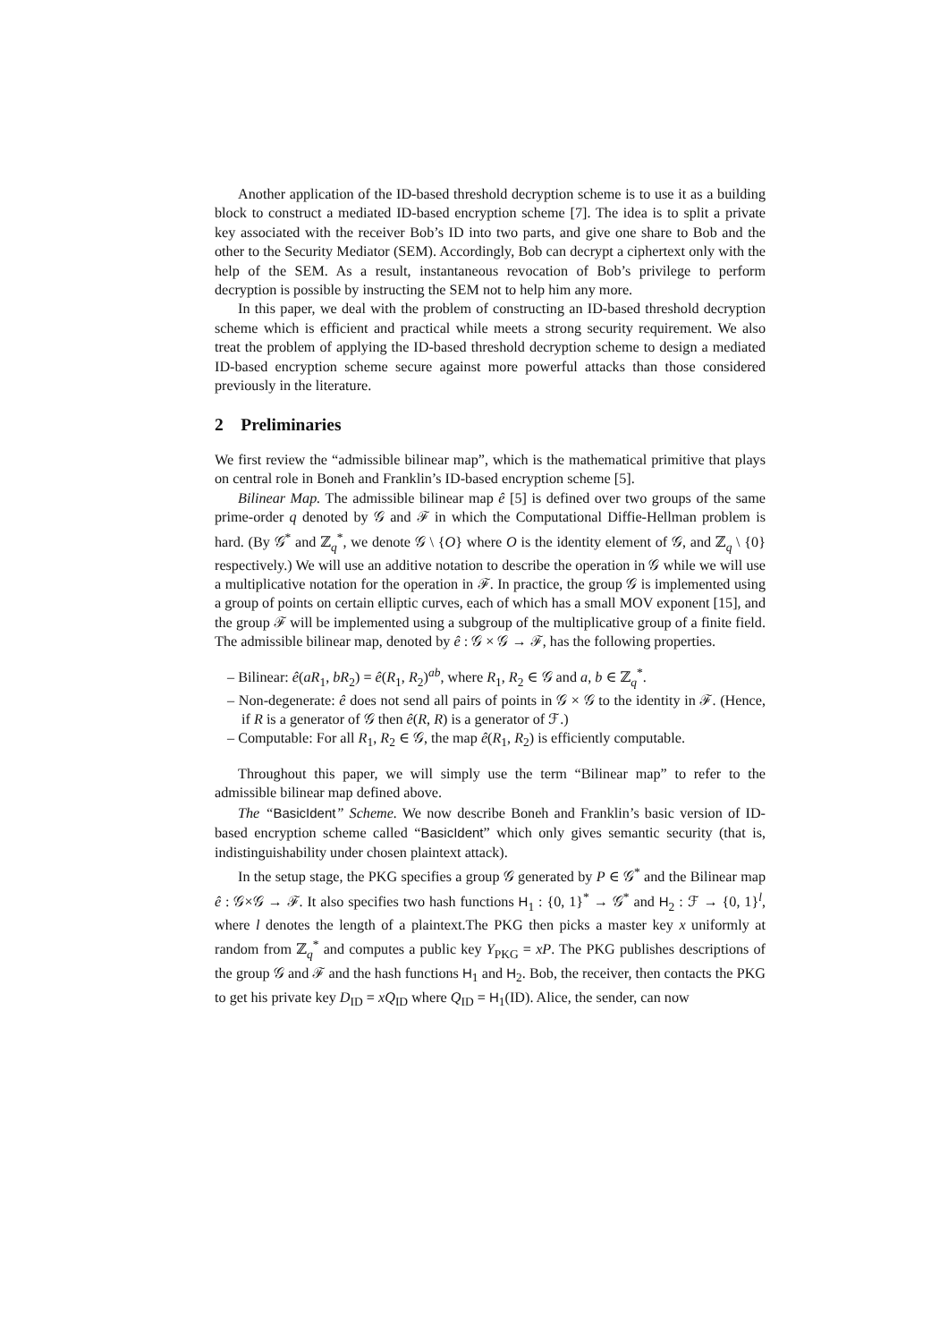Another application of the ID-based threshold decryption scheme is to use it as a building block to construct a mediated ID-based encryption scheme [7]. The idea is to split a private key associated with the receiver Bob’s ID into two parts, and give one share to Bob and the other to the Security Mediator (SEM). Accordingly, Bob can decrypt a ciphertext only with the help of the SEM. As a result, instantaneous revocation of Bob’s privilege to perform decryption is possible by instructing the SEM not to help him any more.
In this paper, we deal with the problem of constructing an ID-based threshold decryption scheme which is efficient and practical while meets a strong security requirement. We also treat the problem of applying the ID-based threshold decryption scheme to design a mediated ID-based encryption scheme secure against more powerful attacks than those considered previously in the literature.
2 Preliminaries
We first review the “admissible bilinear map”, which is the mathematical primitive that plays on central role in Boneh and Franklin’s ID-based encryption scheme [5].
Bilinear Map. The admissible bilinear map ê [5] is defined over two groups of the same prime-order q denoted by 𝒢 and ℱ in which the Computational Diffie-Hellman problem is hard. (By 𝒢<sup>*</sup> and ℤ<sub>q</sub><sup>*</sup>, we denote 𝒢 \ {O} where O is the identity element of 𝒢, and ℤ<sub>q</sub> \ {0} respectively.) We will use an additive notation to describe the operation in 𝒢 while we will use a multiplicative notation for the operation in ℱ. In practice, the group 𝒢 is implemented using a group of points on certain elliptic curves, each of which has a small MOV exponent [15], and the group ℱ will be implemented using a subgroup of the multiplicative group of a finite field. The admissible bilinear map, denoted by ê : 𝒢 × 𝒢 → ℱ, has the following properties.
– Bilinear: ê(aR<sub>1</sub>, bR<sub>2</sub>) = ê(R<sub>1</sub>, R<sub>2</sub>)<sup>ab</sup>, where R<sub>1</sub>, R<sub>2</sub> ∈ 𝒢 and a, b ∈ ℤ<sub>q</sub><sup>*</sup>.
– Non-degenerate: ê does not send all pairs of points in 𝒢 × 𝒢 to the identity in ℱ. (Hence, if R is a generator of 𝒢 then ê(R, R) is a generator of ℱ.)
– Computable: For all R<sub>1</sub>, R<sub>2</sub> ∈ 𝒢, the map ê(R<sub>1</sub>, R<sub>2</sub>) is efficiently computable.
Throughout this paper, we will simply use the term “Bilinear map” to refer to the admissible bilinear map defined above.
The “BasicIdent” Scheme. We now describe Boneh and Franklin’s basic version of ID-based encryption scheme called “BasicIdent” which only gives semantic security (that is, indistinguishability under chosen plaintext attack).
In the setup stage, the PKG specifies a group 𝒢 generated by P ∈ 𝒢<sup>*</sup> and the Bilinear map ê : 𝒢×𝒢 → ℱ. It also specifies two hash functions H<sub>1</sub> : {0, 1}<sup>*</sup> → 𝒢<sup>*</sup> and H<sub>2</sub> : ℱ → {0, 1}<sup>l</sup>, where l denotes the length of a plaintext.The PKG then picks a master key x uniformly at random from ℤ<sub>q</sub><sup>*</sup> and computes a public key Y<sub>PKG</sub> = xP. The PKG publishes descriptions of the group 𝒢 and ℱ and the hash functions H<sub>1</sub> and H<sub>2</sub>. Bob, the receiver, then contacts the PKG to get his private key D<sub>ID</sub> = xQ<sub>ID</sub> where Q<sub>ID</sub> = H<sub>1</sub>(ID). Alice, the sender, can now